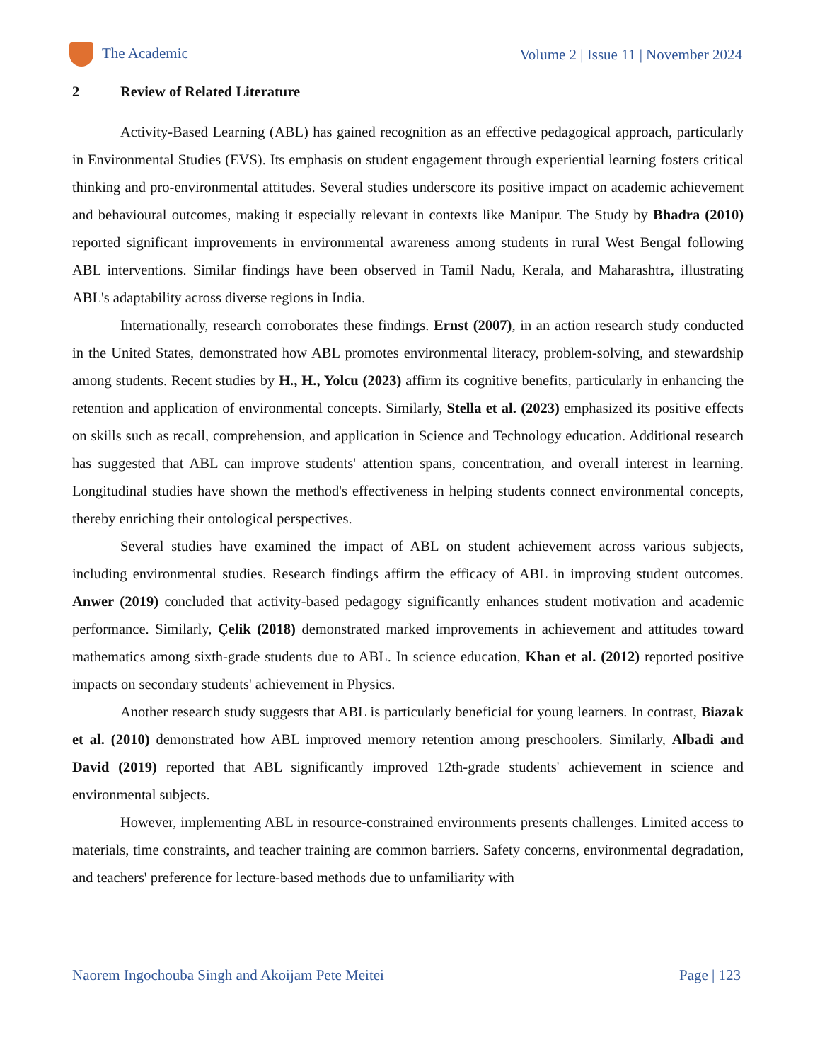The Academic
Volume 2 | Issue 11 | November 2024
2 Review of Related Literature
Activity-Based Learning (ABL) has gained recognition as an effective pedagogical approach, particularly in Environmental Studies (EVS). Its emphasis on student engagement through experiential learning fosters critical thinking and pro-environmental attitudes. Several studies underscore its positive impact on academic achievement and behavioural outcomes, making it especially relevant in contexts like Manipur. The Study by Bhadra (2010) reported significant improvements in environmental awareness among students in rural West Bengal following ABL interventions. Similar findings have been observed in Tamil Nadu, Kerala, and Maharashtra, illustrating ABL's adaptability across diverse regions in India.
Internationally, research corroborates these findings. Ernst (2007), in an action research study conducted in the United States, demonstrated how ABL promotes environmental literacy, problem-solving, and stewardship among students. Recent studies by H., H., Yolcu (2023) affirm its cognitive benefits, particularly in enhancing the retention and application of environmental concepts. Similarly, Stella et al. (2023) emphasized its positive effects on skills such as recall, comprehension, and application in Science and Technology education. Additional research has suggested that ABL can improve students' attention spans, concentration, and overall interest in learning. Longitudinal studies have shown the method's effectiveness in helping students connect environmental concepts, thereby enriching their ontological perspectives.
Several studies have examined the impact of ABL on student achievement across various subjects, including environmental studies. Research findings affirm the efficacy of ABL in improving student outcomes. Anwer (2019) concluded that activity-based pedagogy significantly enhances student motivation and academic performance. Similarly, Çelik (2018) demonstrated marked improvements in achievement and attitudes toward mathematics among sixth-grade students due to ABL. In science education, Khan et al. (2012) reported positive impacts on secondary students' achievement in Physics.
Another research study suggests that ABL is particularly beneficial for young learners. In contrast, Biazak et al. (2010) demonstrated how ABL improved memory retention among preschoolers. Similarly, Albadi and David (2019) reported that ABL significantly improved 12th-grade students' achievement in science and environmental subjects.
However, implementing ABL in resource-constrained environments presents challenges. Limited access to materials, time constraints, and teacher training are common barriers. Safety concerns, environmental degradation, and teachers' preference for lecture-based methods due to unfamiliarity with
Naorem Ingochouba Singh and Akoijam Pete Meitei
Page | 123